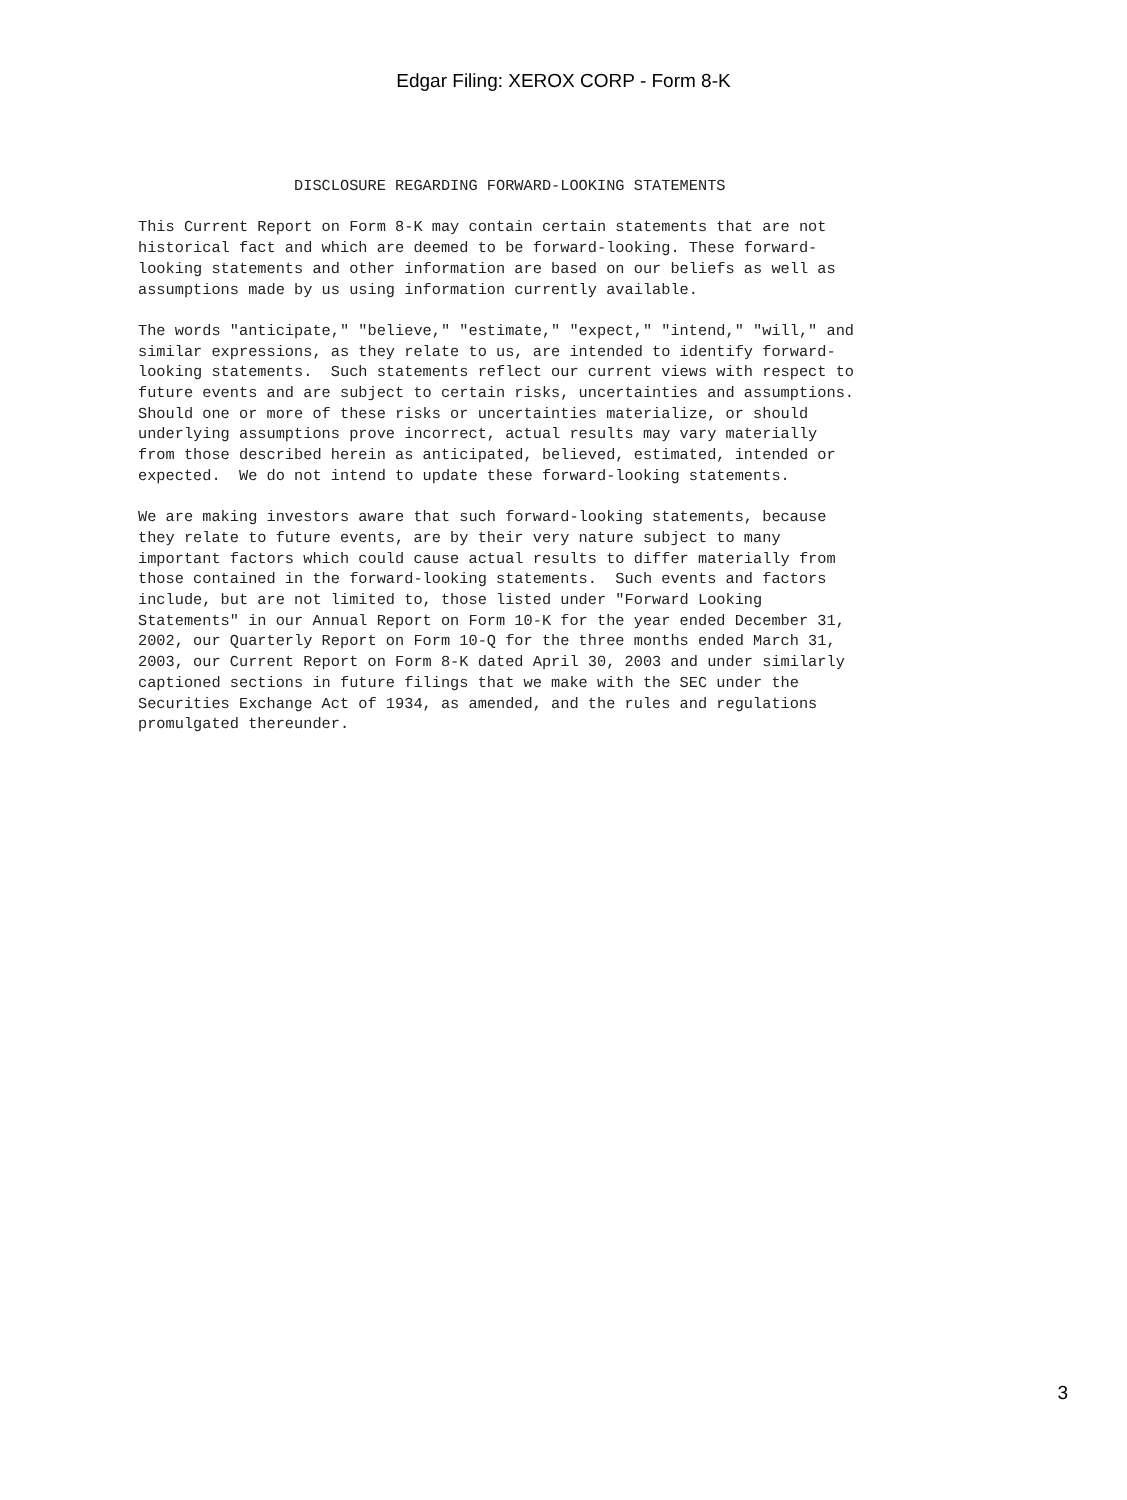Edgar Filing: XEROX CORP - Form 8-K
                 DISCLOSURE REGARDING FORWARD-LOOKING STATEMENTS

This Current Report on Form 8-K may contain certain statements that are not
historical fact and which are deemed to be forward-looking. These forward-
looking statements and other information are based on our beliefs as well as
assumptions made by us using information currently available.

The words "anticipate," "believe," "estimate," "expect," "intend," "will," and
similar expressions, as they relate to us, are intended to identify forward-
looking statements.  Such statements reflect our current views with respect to
future events and are subject to certain risks, uncertainties and assumptions.
Should one or more of these risks or uncertainties materialize, or should
underlying assumptions prove incorrect, actual results may vary materially
from those described herein as anticipated, believed, estimated, intended or
expected.  We do not intend to update these forward-looking statements.

We are making investors aware that such forward-looking statements, because
they relate to future events, are by their very nature subject to many
important factors which could cause actual results to differ materially from
those contained in the forward-looking statements.  Such events and factors
include, but are not limited to, those listed under "Forward Looking
Statements" in our Annual Report on Form 10-K for the year ended December 31,
2002, our Quarterly Report on Form 10-Q for the three months ended March 31,
2003, our Current Report on Form 8-K dated April 30, 2003 and under similarly
captioned sections in future filings that we make with the SEC under the
Securities Exchange Act of 1934, as amended, and the rules and regulations
promulgated thereunder.
3